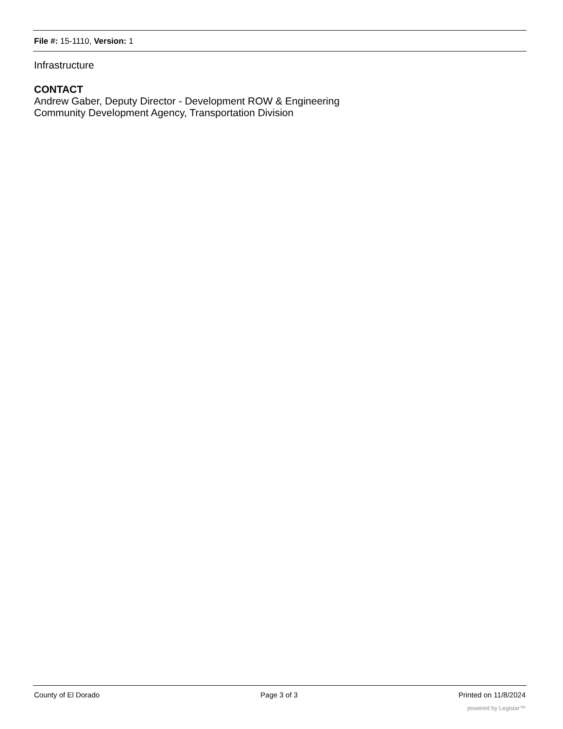File #: 15-1110, Version: 1
Infrastructure
CONTACT
Andrew Gaber, Deputy Director - Development ROW & Engineering
Community Development Agency, Transportation Division
County of El Dorado Page 3 of 3 Printed on 11/8/2024
powered by Legistar™